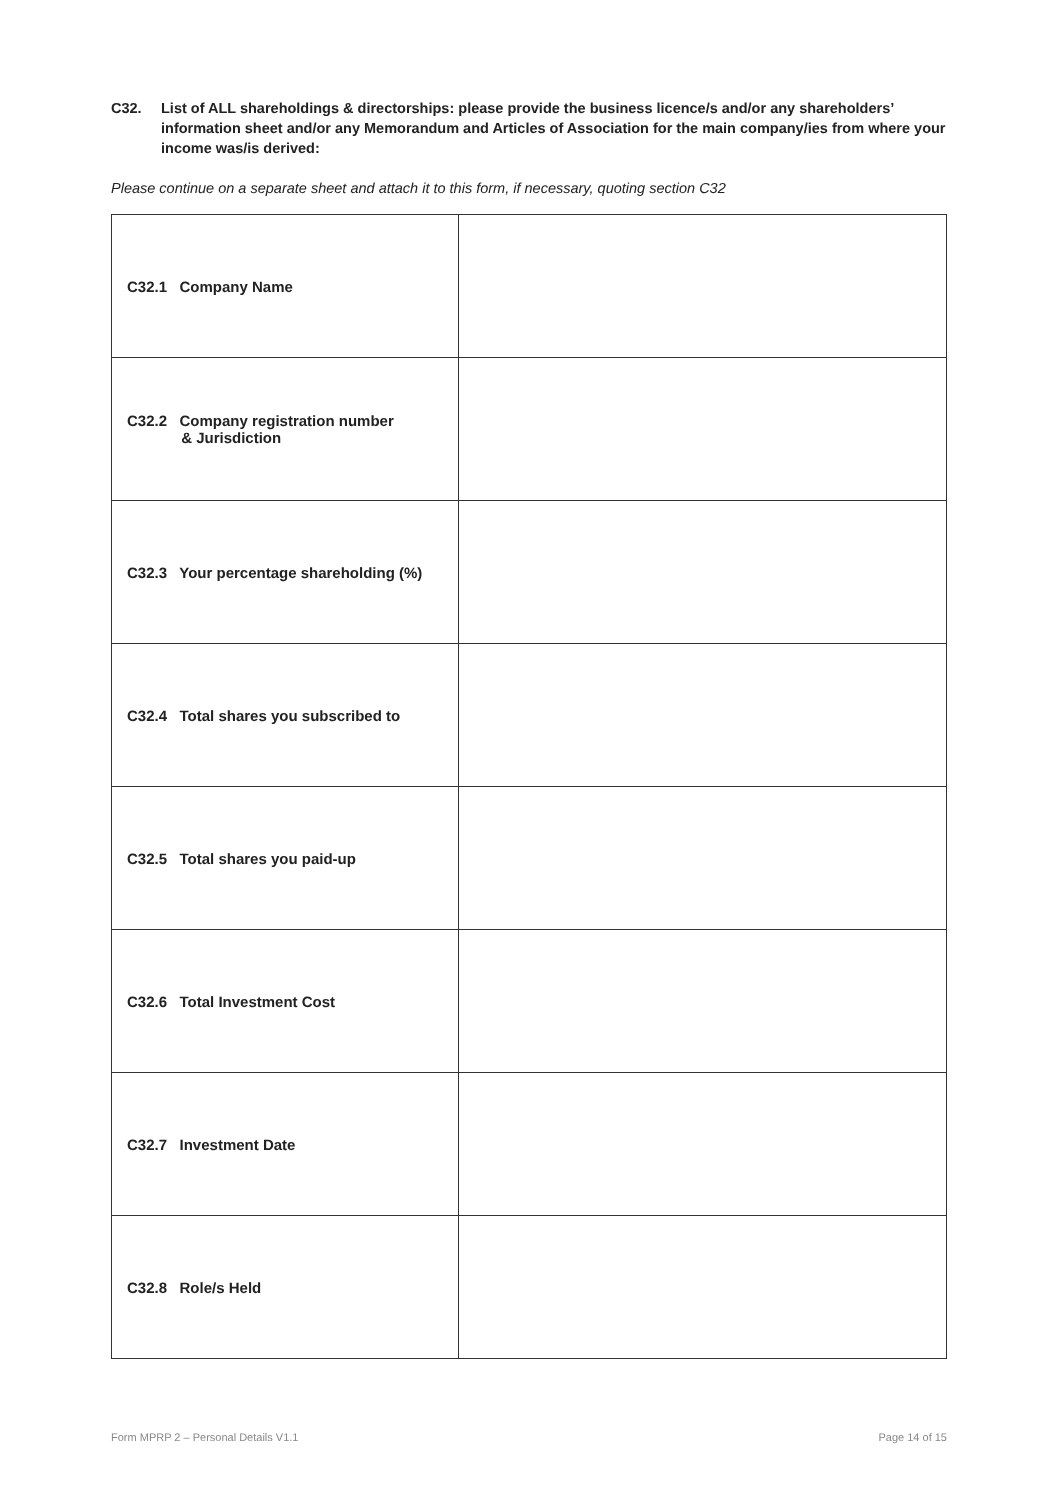C32. List of ALL shareholdings & directorships: please provide the business licence/s and/or any shareholders’ information sheet and/or any Memorandum and Articles of Association for the main company/ies from where your income was/is derived:
Please continue on a separate sheet and attach it to this form, if necessary, quoting section C32
| C32.1 Company Name | |
| C32.2 Company registration number & Jurisdiction | |
| C32.3 Your percentage shareholding (%) | |
| C32.4 Total shares you subscribed to | |
| C32.5 Total shares you paid-up | |
| C32.6 Total Investment Cost | |
| C32.7 Investment Date | |
| C32.8 Role/s Held | |
Form MPRP 2 – Personal Details V1.1 Page 14 of 15